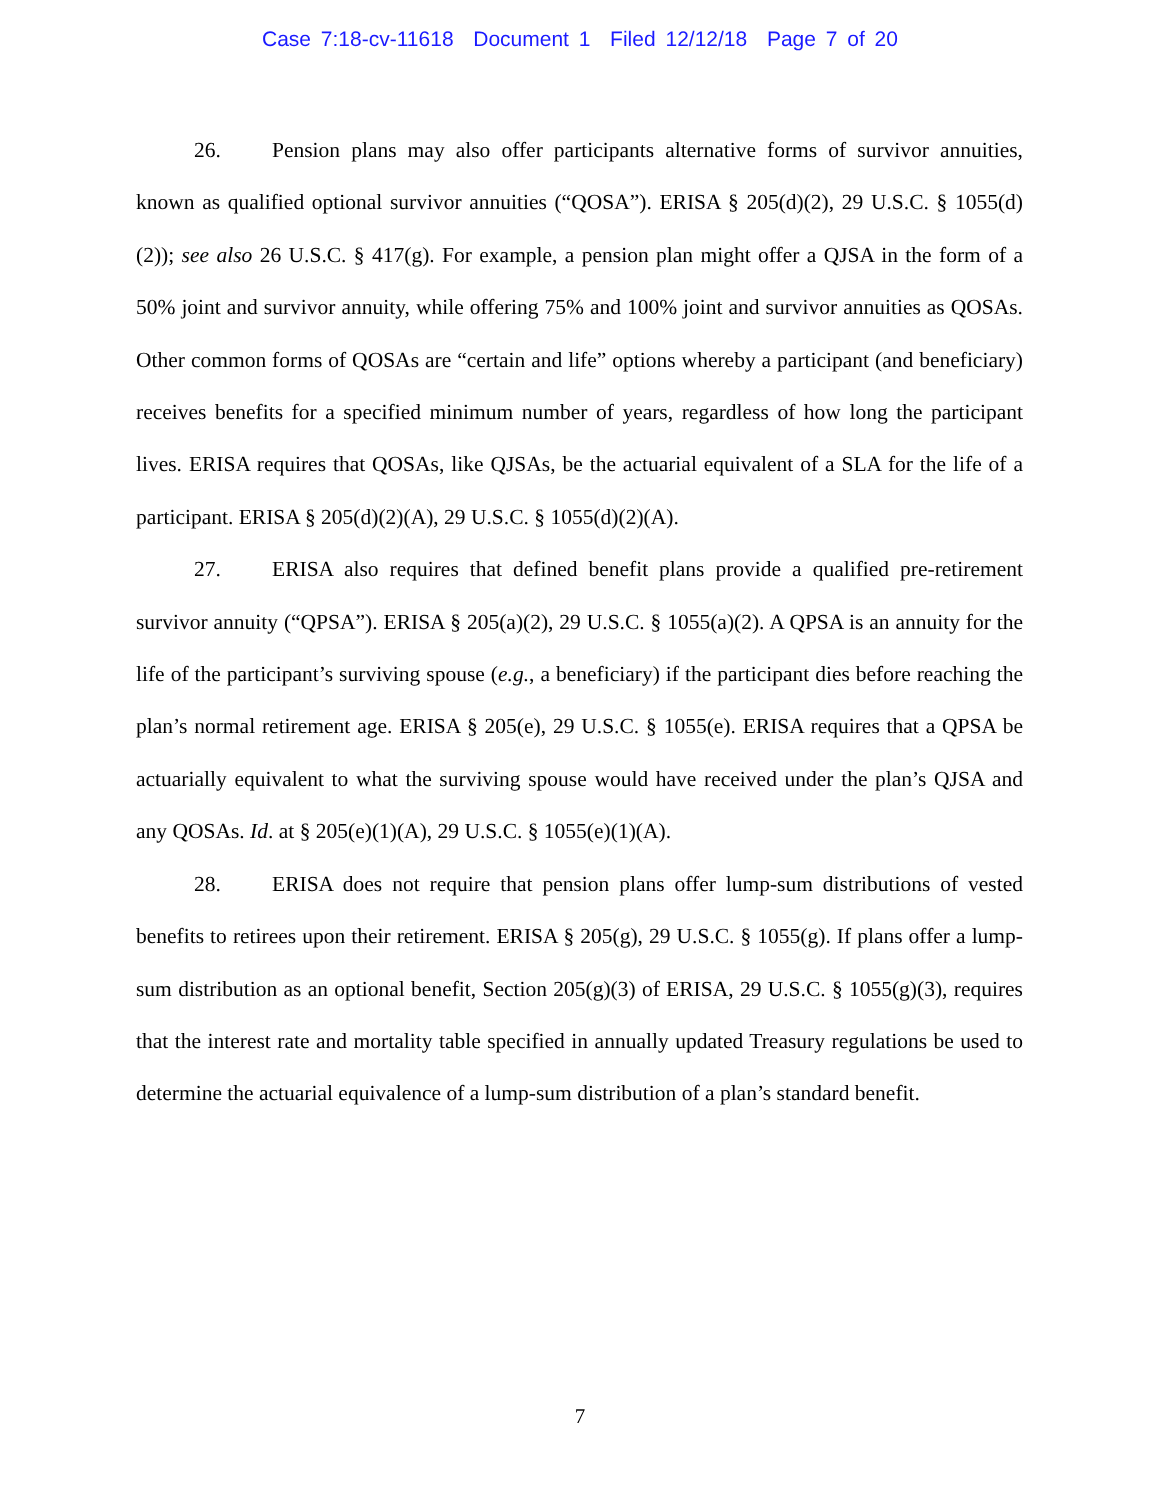Case 7:18-cv-11618 Document 1 Filed 12/12/18 Page 7 of 20
26. Pension plans may also offer participants alternative forms of survivor annuities, known as qualified optional survivor annuities (“QOSA”). ERISA § 205(d)(2), 29 U.S.C. § 1055(d)(2)); see also 26 U.S.C. § 417(g). For example, a pension plan might offer a QJSA in the form of a 50% joint and survivor annuity, while offering 75% and 100% joint and survivor annuities as QOSAs. Other common forms of QOSAs are “certain and life” options whereby a participant (and beneficiary) receives benefits for a specified minimum number of years, regardless of how long the participant lives. ERISA requires that QOSAs, like QJSAs, be the actuarial equivalent of a SLA for the life of a participant. ERISA § 205(d)(2)(A), 29 U.S.C. § 1055(d)(2)(A).
27. ERISA also requires that defined benefit plans provide a qualified pre-retirement survivor annuity (“QPSA”). ERISA § 205(a)(2), 29 U.S.C. § 1055(a)(2). A QPSA is an annuity for the life of the participant’s surviving spouse (e.g., a beneficiary) if the participant dies before reaching the plan’s normal retirement age. ERISA § 205(e), 29 U.S.C. § 1055(e). ERISA requires that a QPSA be actuarially equivalent to what the surviving spouse would have received under the plan’s QJSA and any QOSAs. Id. at § 205(e)(1)(A), 29 U.S.C. § 1055(e)(1)(A).
28. ERISA does not require that pension plans offer lump-sum distributions of vested benefits to retirees upon their retirement. ERISA § 205(g), 29 U.S.C. § 1055(g). If plans offer a lump-sum distribution as an optional benefit, Section 205(g)(3) of ERISA, 29 U.S.C. § 1055(g)(3), requires that the interest rate and mortality table specified in annually updated Treasury regulations be used to determine the actuarial equivalence of a lump-sum distribution of a plan’s standard benefit.
7